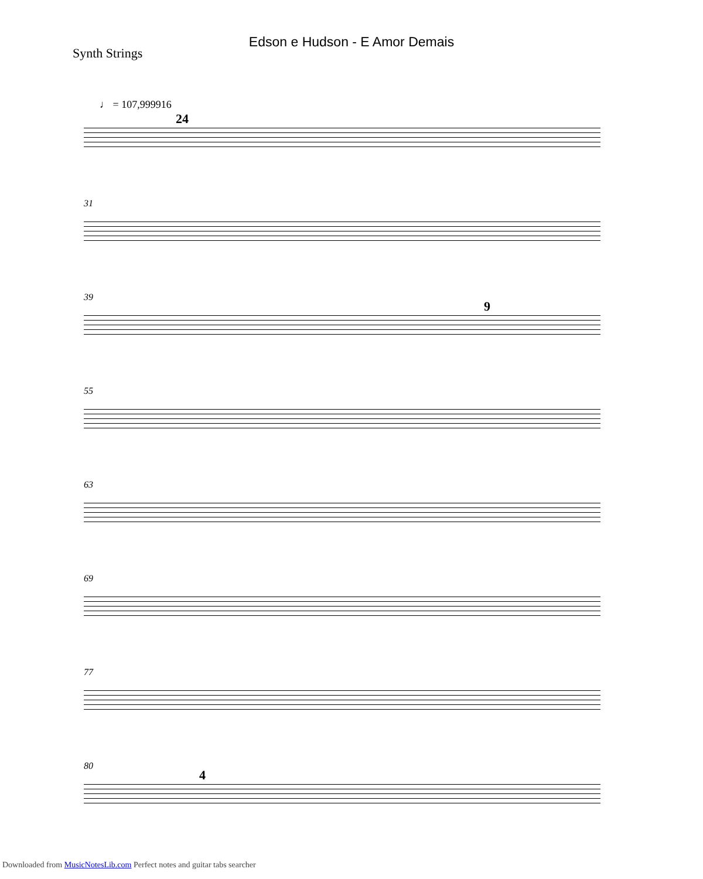Edson e Hudson - E Amor Demais
Synth Strings
♩ = 107,999916
24
31
39
9
55
63
69
77
80
4
Downloaded from MusicNotesLib.com Perfect notes and guitar tabs searcher